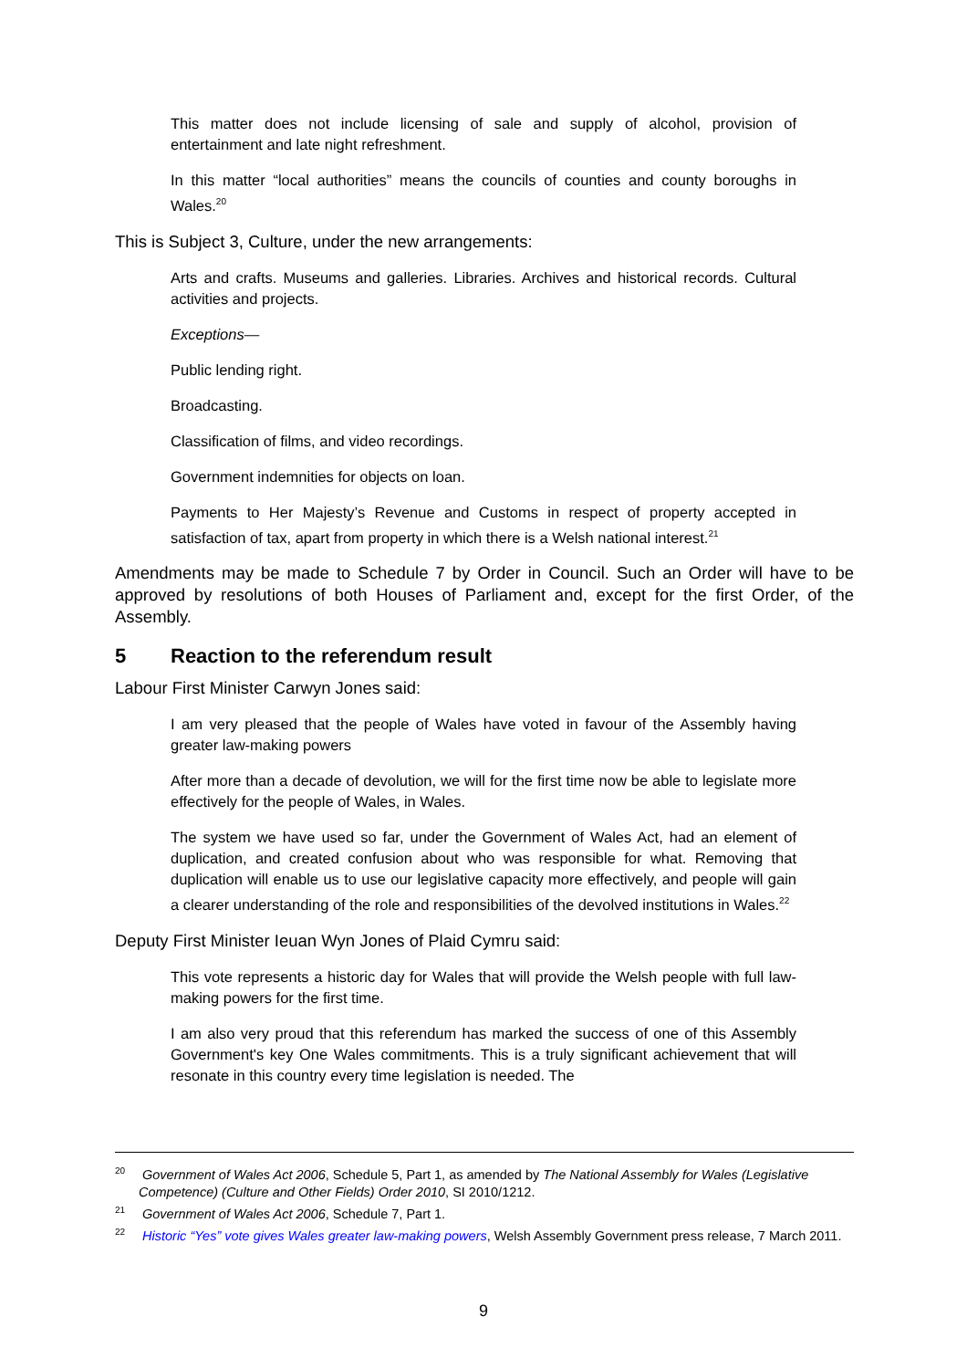This matter does not include licensing of sale and supply of alcohol, provision of entertainment and late night refreshment.
In this matter “local authorities” means the councils of counties and county boroughs in Wales.<sup>20</sup>
This is Subject 3, Culture, under the new arrangements:
Arts and crafts. Museums and galleries. Libraries. Archives and historical records. Cultural activities and projects.
Exceptions—
Public lending right.
Broadcasting.
Classification of films, and video recordings.
Government indemnities for objects on loan.
Payments to Her Majesty’s Revenue and Customs in respect of property accepted in satisfaction of tax, apart from property in which there is a Welsh national interest.<sup>21</sup>
Amendments may be made to Schedule 7 by Order in Council. Such an Order will have to be approved by resolutions of both Houses of Parliament and, except for the first Order, of the Assembly.
5 Reaction to the referendum result
Labour First Minister Carwyn Jones said:
I am very pleased that the people of Wales have voted in favour of the Assembly having greater law-making powers
After more than a decade of devolution, we will for the first time now be able to legislate more effectively for the people of Wales, in Wales.
The system we have used so far, under the Government of Wales Act, had an element of duplication, and created confusion about who was responsible for what. Removing that duplication will enable us to use our legislative capacity more effectively, and people will gain a clearer understanding of the role and responsibilities of the devolved institutions in Wales.<sup>22</sup>
Deputy First Minister Ieuan Wyn Jones of Plaid Cymru said:
This vote represents a historic day for Wales that will provide the Welsh people with full law-making powers for the first time.
I am also very proud that this referendum has marked the success of one of this Assembly Government's key One Wales commitments. This is a truly significant achievement that will resonate in this country every time legislation is needed. The
<sup>20</sup> Government of Wales Act 2006, Schedule 5, Part 1, as amended by The National Assembly for Wales (Legislative Competence) (Culture and Other Fields) Order 2010, SI 2010/1212.
<sup>21</sup> Government of Wales Act 2006, Schedule 7, Part 1.
<sup>22</sup> Historic “Yes” vote gives Wales greater law-making powers, Welsh Assembly Government press release, 7 March 2011.
9